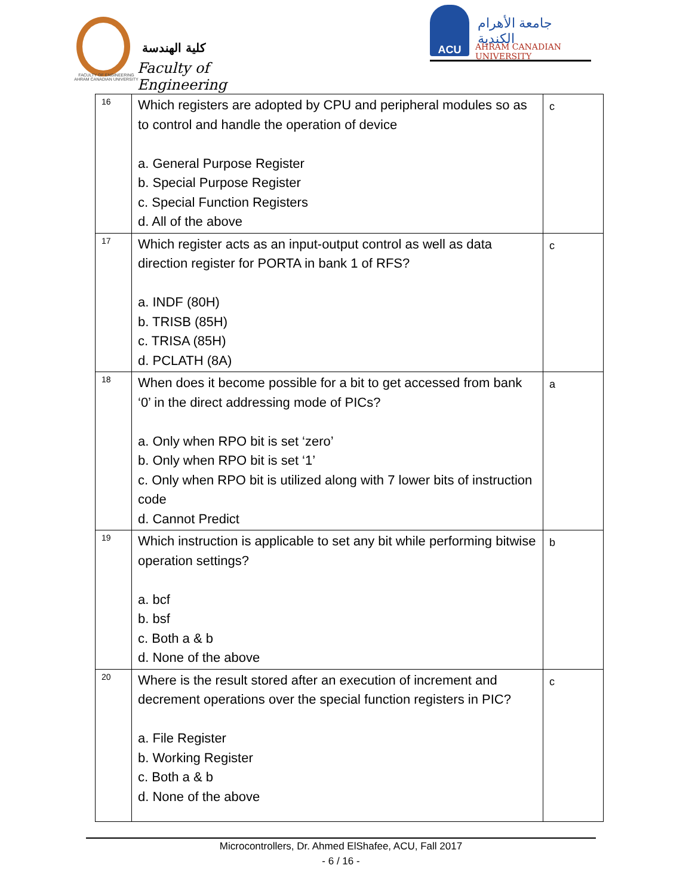كلية الهندسة
Faculty of Engineering
FACULTY OF ENGINEERING
AHRAM CANADIAN UNIVERSITY
ACU
جامعة الأهرام الكندية
AHRAM CANADIAN UNIVERSITY
| 16 | Which registers are adopted by CPU and peripheral modules so as to control and handle the operation of device a. General Purpose Register b. Special Purpose Register c. Special Function Registers d. All of the above | c |
| 17 | Which register acts as an input-output control as well as data direction register for PORTA in bank 1 of RFS? a. INDF (80H) b. TRISB (85H) c. TRISA (85H) d. PCLATH (8A) | c |
| 18 | When does it become possible for a bit to get accessed from bank ‘0’ in the direct addressing mode of PICs? a. Only when RPO bit is set ‘zero’ b. Only when RPO bit is set ‘1’ c. Only when RPO bit is utilized along with 7 lower bits of instruction code d. Cannot Predict | a |
| 19 | Which instruction is applicable to set any bit while performing bitwise operation settings? a. bcf b. bsf c. Both a & b d. None of the above | b |
| 20 | Where is the result stored after an execution of increment and decrement operations over the special function registers in PIC? a. File Register b. Working Register c. Both a & b d. None of the above | c |
Microcontrollers, Dr. Ahmed ElShafee, ACU, Fall 2017
- 6 / 16 -